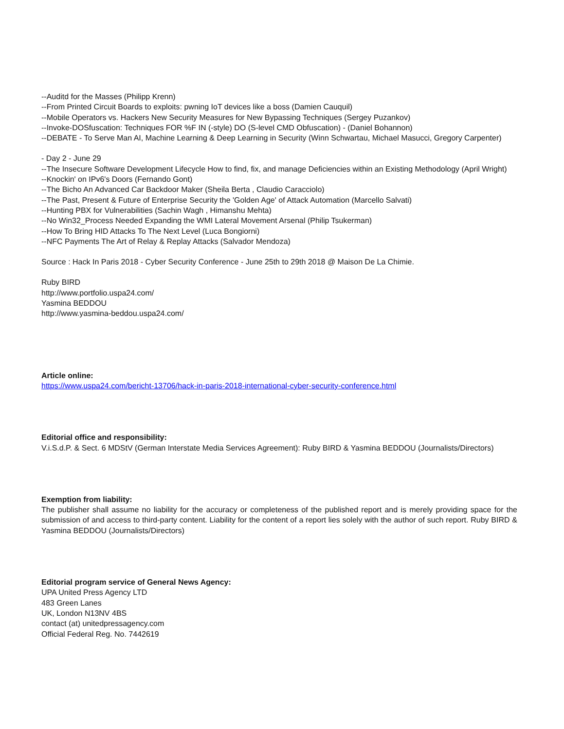--Auditd for the Masses (Philipp Krenn)
--From Printed Circuit Boards to exploits: pwning IoT devices like a boss (Damien Cauquil)
--Mobile Operators vs. Hackers New Security Measures for New Bypassing Techniques (Sergey Puzankov)
--Invoke-DOSfuscation: Techniques FOR %F IN (-style) DO (S-level CMD Obfuscation) - (Daniel Bohannon)
--DEBATE - To Serve Man AI, Machine Learning & Deep Learning in Security (Winn Schwartau, Michael Masucci, Gregory Carpenter)
- Day 2 - June 29
--The Insecure Software Development Lifecycle How to find, fix, and manage Deficiencies within an Existing Methodology (April Wright)
--Knockin' on IPv6's Doors (Fernando Gont)
--The Bicho An Advanced Car Backdoor Maker (Sheila Berta , Claudio Caracciolo)
--The Past, Present & Future of Enterprise Security the 'Golden Age' of Attack Automation (Marcello Salvati)
--Hunting PBX for Vulnerabilities (Sachin Wagh , Himanshu Mehta)
--No Win32_Process Needed Expanding the WMI Lateral Movement Arsenal (Philip Tsukerman)
--How To Bring HID Attacks To The Next Level (Luca Bongiorni)
--NFC Payments The Art of Relay & Replay Attacks (Salvador Mendoza)
Source : Hack In Paris 2018 - Cyber Security Conference - June 25th to 29th 2018 @ Maison De La Chimie.
Ruby BIRD
http://www.portfolio.uspa24.com/
Yasmina BEDDOU
http://www.yasmina-beddou.uspa24.com/
Article online:
https://www.uspa24.com/bericht-13706/hack-in-paris-2018-international-cyber-security-conference.html
Editorial office and responsibility:
V.i.S.d.P. & Sect. 6 MDStV (German Interstate Media Services Agreement): Ruby BIRD & Yasmina BEDDOU (Journalists/Directors)
Exemption from liability:
The publisher shall assume no liability for the accuracy or completeness of the published report and is merely providing space for the submission of and access to third-party content. Liability for the content of a report lies solely with the author of such report. Ruby BIRD & Yasmina BEDDOU (Journalists/Directors)
Editorial program service of General News Agency:
UPA United Press Agency LTD
483 Green Lanes
UK, London N13NV 4BS
contact (at) unitedpressagency.com
Official Federal Reg. No. 7442619